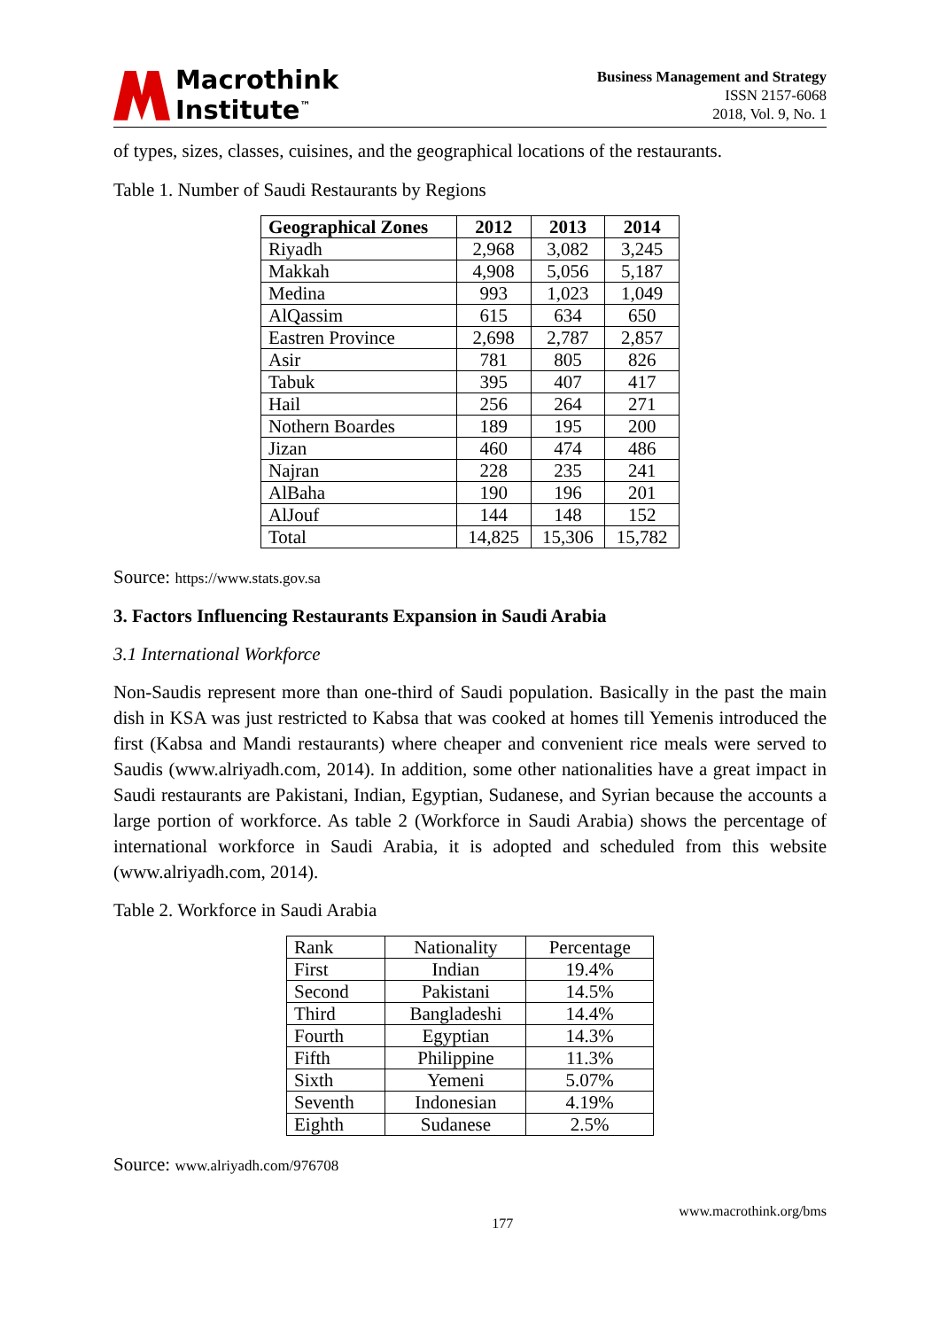Macrothink
Institute<sup>™</sup>
Business Management and Strategy
ISSN 2157-6068
2018, Vol. 9, No. 1
of types, sizes, classes, cuisines, and the geographical locations of the restaurants.
Table 1. Number of Saudi Restaurants by Regions
| Geographical Zones | 2012 | 2013 | 2014 |
| --- | --- | --- | --- |
| Riyadh | 2,968 | 3,082 | 3,245 |
| Makkah | 4,908 | 5,056 | 5,187 |
| Medina | 993 | 1,023 | 1,049 |
| AlQassim | 615 | 634 | 650 |
| Eastren Province | 2,698 | 2,787 | 2,857 |
| Asir | 781 | 805 | 826 |
| Tabuk | 395 | 407 | 417 |
| Hail | 256 | 264 | 271 |
| Nothern Boardes | 189 | 195 | 200 |
| Jizan | 460 | 474 | 486 |
| Najran | 228 | 235 | 241 |
| AlBaha | 190 | 196 | 201 |
| AlJouf | 144 | 148 | 152 |
| Total | 14,825 | 15,306 | 15,782 |
Source: https://www.stats.gov.sa
3. Factors Influencing Restaurants Expansion in Saudi Arabia
3.1 International Workforce
Non-Saudis represent more than one-third of Saudi population. Basically in the past the main dish in KSA was just restricted to Kabsa that was cooked at homes till Yemenis introduced the first (Kabsa and Mandi restaurants) where cheaper and convenient rice meals were served to Saudis (www.alriyadh.com, 2014). In addition, some other nationalities have a great impact in Saudi restaurants are Pakistani, Indian, Egyptian, Sudanese, and Syrian because the accounts a large portion of workforce. As table 2 (Workforce in Saudi Arabia) shows the percentage of international workforce in Saudi Arabia, it is adopted and scheduled from this website (www.alriyadh.com, 2014).
Table 2. Workforce in Saudi Arabia
| Rank | Nationality | Percentage |
| First | Indian | 19.4% |
| Second | Pakistani | 14.5% |
| Third | Bangladeshi | 14.4% |
| Fourth | Egyptian | 14.3% |
| Fifth | Philippine | 11.3% |
| Sixth | Yemeni | 5.07% |
| Seventh | Indonesian | 4.19% |
| Eighth | Sudanese | 2.5% |
Source: www.alriyadh.com/976708
177 www.macrothink.org/bms